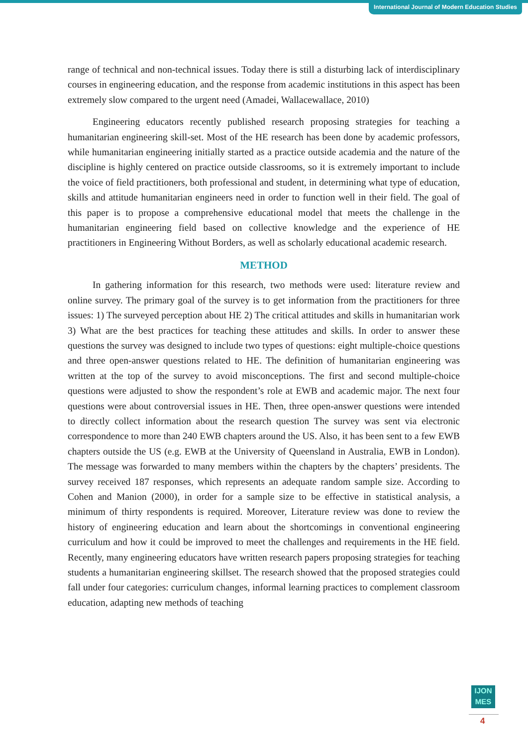International Journal of Modern Education Studies
range of technical and non-technical issues. Today there is still a disturbing lack of interdisciplinary courses in engineering education, and the response from academic institutions in this aspect has been extremely slow compared to the urgent need (Amadei, Wallacewallace, 2010)
Engineering educators recently published research proposing strategies for teaching a humanitarian engineering skill-set. Most of the HE research has been done by academic professors, while humanitarian engineering initially started as a practice outside academia and the nature of the discipline is highly centered on practice outside classrooms, so it is extremely important to include the voice of field practitioners, both professional and student, in determining what type of education, skills and attitude humanitarian engineers need in order to function well in their field. The goal of this paper is to propose a comprehensive educational model that meets the challenge in the humanitarian engineering field based on collective knowledge and the experience of HE practitioners in Engineering Without Borders, as well as scholarly educational academic research.
METHOD
In gathering information for this research, two methods were used: literature review and online survey. The primary goal of the survey is to get information from the practitioners for three issues: 1) The surveyed perception about HE 2) The critical attitudes and skills in humanitarian work 3) What are the best practices for teaching these attitudes and skills. In order to answer these questions the survey was designed to include two types of questions: eight multiple-choice questions and three open-answer questions related to HE. The definition of humanitarian engineering was written at the top of the survey to avoid misconceptions. The first and second multiple-choice questions were adjusted to show the respondent’s role at EWB and academic major. The next four questions were about controversial issues in HE. Then, three open-answer questions were intended to directly collect information about the research question The survey was sent via electronic correspondence to more than 240 EWB chapters around the US. Also, it has been sent to a few EWB chapters outside the US (e.g. EWB at the University of Queensland in Australia, EWB in London). The message was forwarded to many members within the chapters by the chapters’ presidents. The survey received 187 responses, which represents an adequate random sample size. According to Cohen and Manion (2000), in order for a sample size to be effective in statistical analysis, a minimum of thirty respondents is required. Moreover, Literature review was done to review the history of engineering education and learn about the shortcomings in conventional engineering curriculum and how it could be improved to meet the challenges and requirements in the HE field. Recently, many engineering educators have written research papers proposing strategies for teaching students a humanitarian engineering skillset. The research showed that the proposed strategies could fall under four categories: curriculum changes, informal learning practices to complement classroom education, adapting new methods of teaching
IJON
MES
4